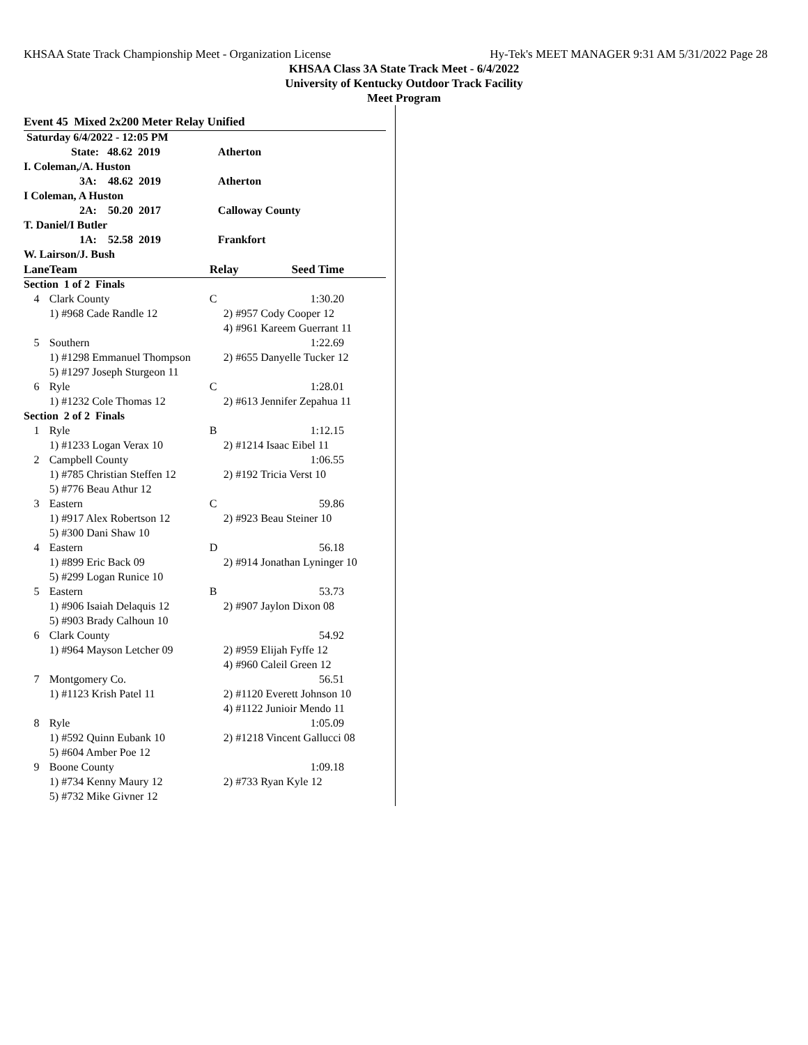KHSAA State Track Championship Meet - Organization License Hy-Tek's MEET MANAGER 9:31 AM 5/31/2022 Page 28
KHSAA Class 3A State Track Meet - 6/4/2022
University of Kentucky Outdoor Track Facility
Meet Program
Event 45 Mixed 2x200 Meter Relay Unified
| Saturday 6/4/2022 - 12:05 PM | | | |
| State: 48.62 2019 | | Atherton | |
| I. Coleman,/A. Huston | | | |
| 3A: 48.62 2019 | | Atherton | |
| I Coleman, A Huston | | | |
| 2A: 50.20 2017 | | Calloway County | |
| T. Daniel/I Butler | | | |
| 1A: 52.58 2019 | | Frankfort | |
| W. Lairson/J. Bush | | | |
| Lane | Team | Relay | Seed Time |
| Section 1 of 2 Finals | | | |
| 4 | Clark County | C | 1:30.20 |
| | 1) #968 Cade Randle 12 | 2) #957 Cody Cooper 12 | |
| | | 4) #961 Kareem Guerrant 11 | |
| 5 | Southern | | 1:22.69 |
| | 1) #1298 Emmanuel Thompson | 2) #655 Danyelle Tucker 12 | |
| | 5) #1297 Joseph Sturgeon 11 | | |
| 6 | Ryle | C | 1:28.01 |
| | 1) #1232 Cole Thomas 12 | 2) #613 Jennifer Zepahua 11 | |
| Section 2 of 2 Finals | | | |
| 1 | Ryle | B | 1:12.15 |
| | 1) #1233 Logan Verax 10 | 2) #1214 Isaac Eibel 11 | |
| 2 | Campbell County | | 1:06.55 |
| | 1) #785 Christian Steffen 12 | 2) #192 Tricia Verst 10 | |
| | 5) #776 Beau Athur 12 | | |
| 3 | Eastern | C | 59.86 |
| | 1) #917 Alex Robertson 12 | 2) #923 Beau Steiner 10 | |
| | 5) #300 Dani Shaw 10 | | |
| 4 | Eastern | D | 56.18 |
| | 1) #899 Eric Back 09 | 2) #914 Jonathan Lyninger 10 | |
| | 5) #299 Logan Runice 10 | | |
| 5 | Eastern | B | 53.73 |
| | 1) #906 Isaiah Delaquis 12 | 2) #907 Jaylon Dixon 08 | |
| | 5) #903 Brady Calhoun 10 | | |
| 6 | Clark County | | 54.92 |
| | 1) #964 Mayson Letcher 09 | 2) #959 Elijah Fyffe 12 | |
| | | 4) #960 Caleil Green 12 | |
| 7 | Montgomery Co. | | 56.51 |
| | 1) #1123 Krish Patel 11 | 2) #1120 Everett Johnson 10 | |
| | | 4) #1122 Junioir Mendo 11 | |
| 8 | Ryle | | 1:05.09 |
| | 1) #592 Quinn Eubank 10 | 2) #1218 Vincent Gallucci 08 | |
| | 5) #604 Amber Poe 12 | | |
| 9 | Boone County | | 1:09.18 |
| | 1) #734 Kenny Maury 12 | 2) #733 Ryan Kyle 12 | |
| | 5) #732 Mike Givner 12 | | |